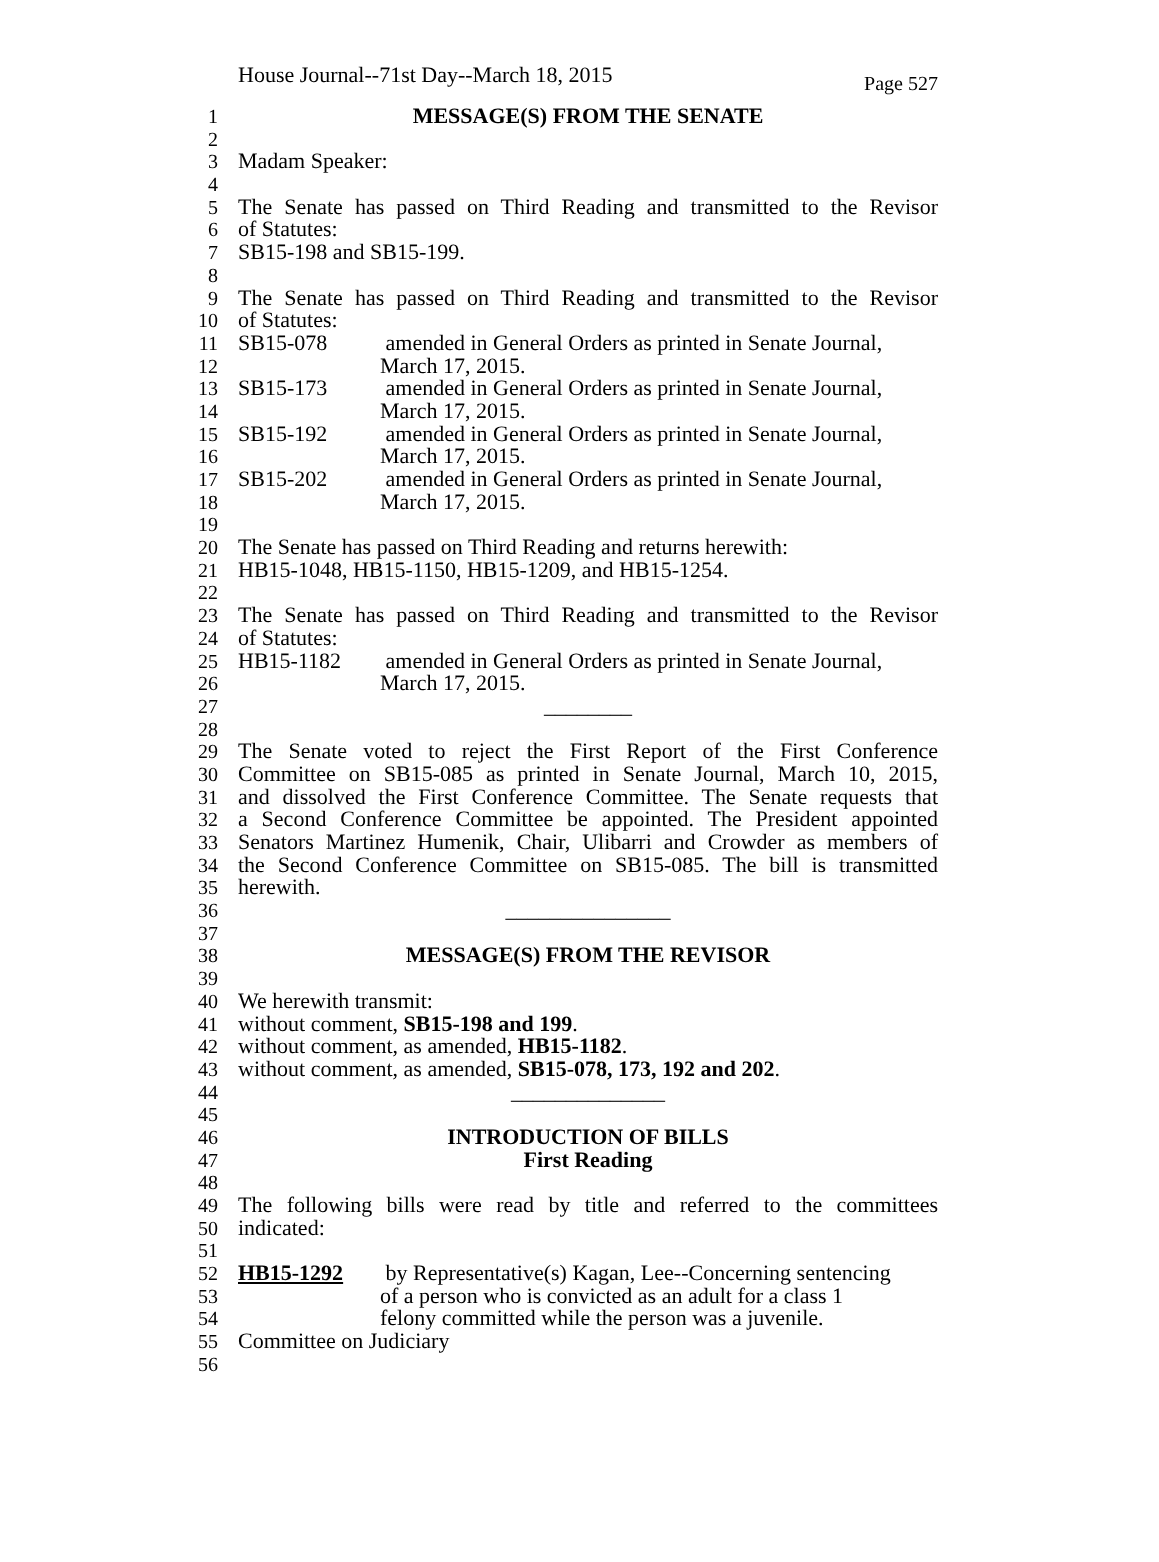House Journal--71st Day--March 18, 2015 Page 527
1 MESSAGE(S) FROM THE SENATE
2
3 Madam Speaker:
4
5 The Senate has passed on Third Reading and transmitted to the Revisor
6 of Statutes:
7 SB15-198 and SB15-199.
8
9 The Senate has passed on Third Reading and transmitted to the Revisor
10 of Statutes:
11 SB15-078 amended in General Orders as printed in Senate Journal,
12 March 17, 2015.
13 SB15-173 amended in General Orders as printed in Senate Journal,
14 March 17, 2015.
15 SB15-192 amended in General Orders as printed in Senate Journal,
16 March 17, 2015.
17 SB15-202 amended in General Orders as printed in Senate Journal,
18 March 17, 2015.
19
20 The Senate has passed on Third Reading and returns herewith:
21 HB15-1048, HB15-1150, HB15-1209, and HB15-1254.
22
23 The Senate has passed on Third Reading and transmitted to the Revisor
24 of Statutes:
25 HB15-1182 amended in General Orders as printed in Senate Journal,
26 March 17, 2015.
27 ________
28
29 The Senate voted to reject the First Report of the First Conference
30 Committee on SB15-085 as printed in Senate Journal, March 10, 2015,
31 and dissolved the First Conference Committee. The Senate requests that
32 a Second Conference Committee be appointed. The President appointed
33 Senators Martinez Humenik, Chair, Ulibarri and Crowder as members of
34 the Second Conference Committee on SB15-085. The bill is transmitted
35 herewith.
36 _______________
37
38 MESSAGE(S) FROM THE REVISOR
39
40 We herewith transmit:
41 without comment, SB15-198 and 199.
42 without comment, as amended, HB15-1182.
43 without comment, as amended, SB15-078, 173, 192 and 202.
44 ______________
45
46 INTRODUCTION OF BILLS
47 First Reading
48
49 The following bills were read by title and referred to the committees
50 indicated:
51
52 HB15-1292 by Representative(s) Kagan, Lee--Concerning sentencing
53 of a person who is convicted as an adult for a class 1
54 felony committed while the person was a juvenile.
55 Committee on Judiciary
56